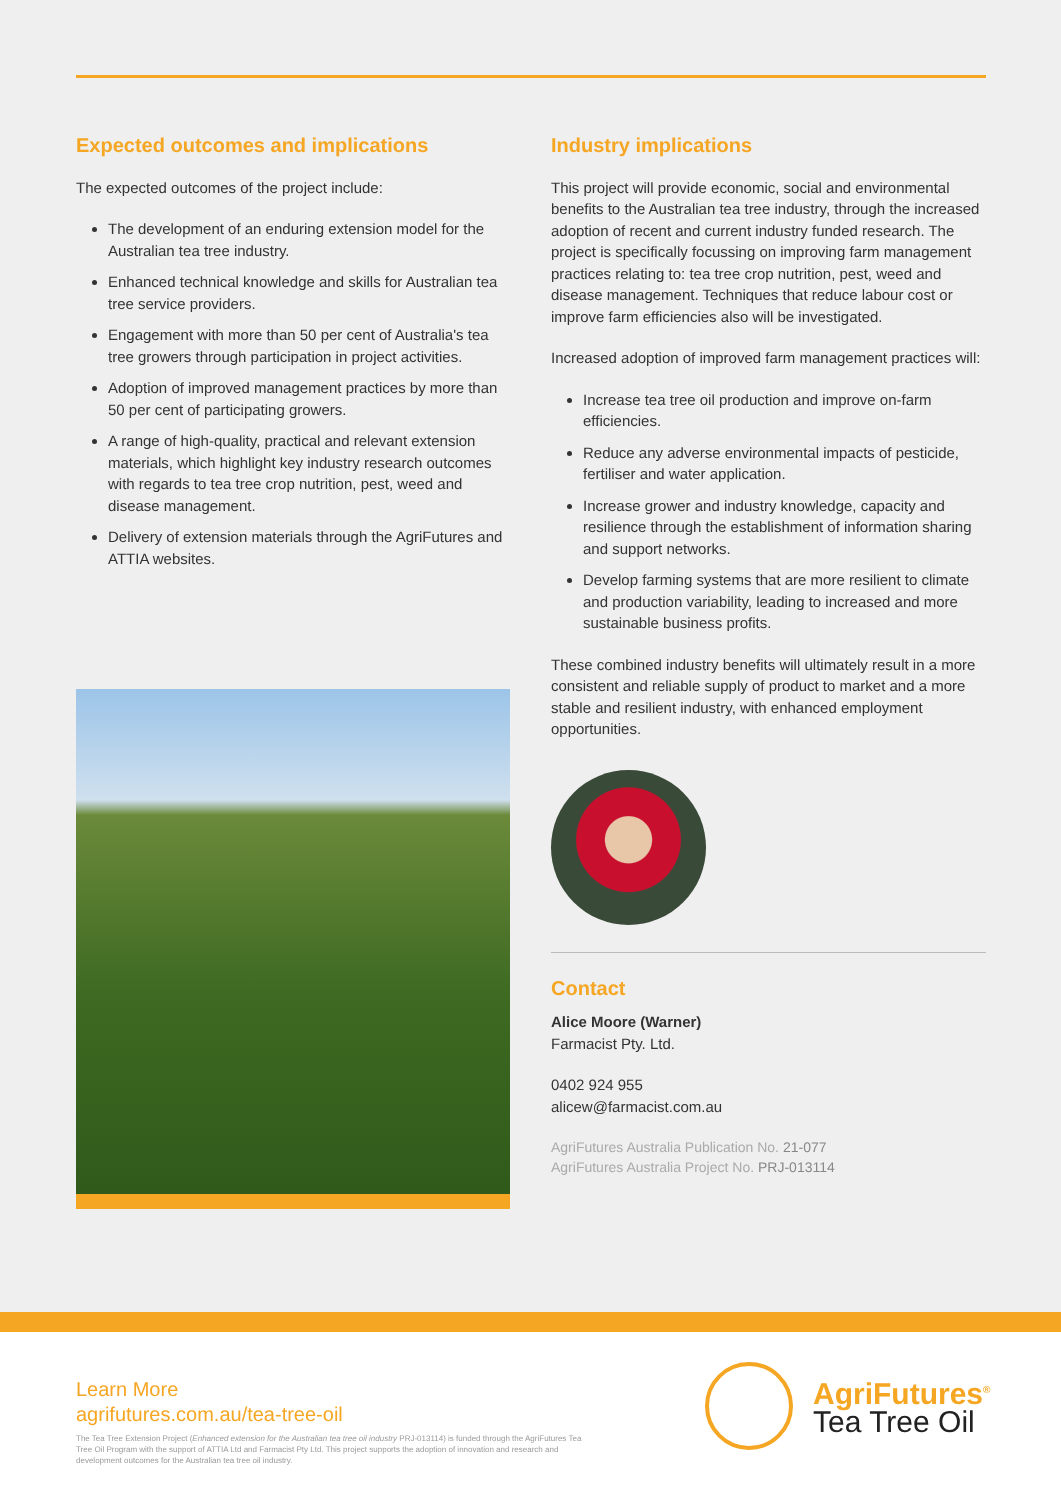Expected outcomes and implications
The expected outcomes of the project include:
The development of an enduring extension model for the Australian tea tree industry.
Enhanced technical knowledge and skills for Australian tea tree service providers.
Engagement with more than 50 per cent of Australia's tea tree growers through participation in project activities.
Adoption of improved management practices by more than 50 per cent of participating growers.
A range of high-quality, practical and relevant extension materials, which highlight key industry research outcomes with regards to tea tree crop nutrition, pest, weed and disease management.
Delivery of extension materials through the AgriFutures and ATTIA websites.
Industry implications
This project will provide economic, social and environmental benefits to the Australian tea tree industry, through the increased adoption of recent and current industry funded research. The project is specifically focussing on improving farm management practices relating to: tea tree crop nutrition, pest, weed and disease management. Techniques that reduce labour cost or improve farm efficiencies also will be investigated.
Increased adoption of improved farm management practices will:
Increase tea tree oil production and improve on-farm efficiencies.
Reduce any adverse environmental impacts of pesticide, fertiliser and water application.
Increase grower and industry knowledge, capacity and resilience through the establishment of information sharing and support networks.
Develop farming systems that are more resilient to climate and production variability, leading to increased and more sustainable business profits.
These combined industry benefits will ultimately result in a more consistent and reliable supply of product to market and a more stable and resilient industry, with enhanced employment opportunities.
Contact
Alice Moore (Warner)
Farmacist Pty. Ltd.
0402 924 955
alicew@farmacist.com.au
AgriFutures Australia Publication No. 21-077
AgriFutures Australia Project No. PRJ-013114
Learn More
agrifutures.com.au/tea-tree-oil
The Tea Tree Extension Project (Enhanced extension for the Australian tea tree oil industry PRJ-013114) is funded through the AgriFutures Tea Tree Oil Program with the support of ATTIA Ltd and Farmacist Pty Ltd. This project supports the adoption of innovation and research and development outcomes for the Australian tea tree oil industry.
AgriFutures<sup>®</sup>
Tea Tree Oil